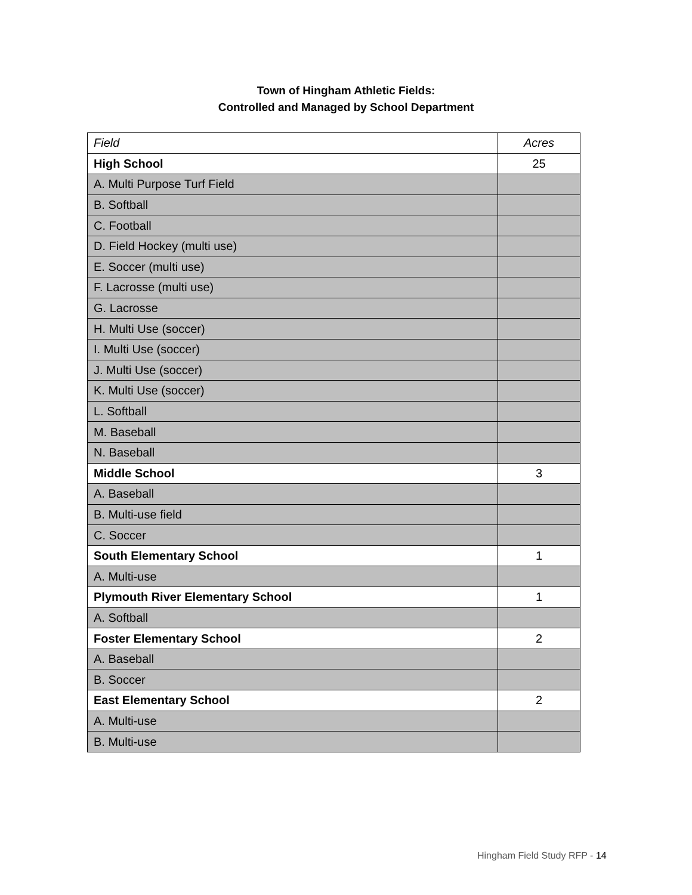Town of Hingham Athletic Fields:
Controlled and Managed by School Department
| Field | Acres |
| High School | 25 |
| A. Multi Purpose Turf Field | |
| B. Softball | |
| C. Football | |
| D. Field Hockey (multi use) | |
| E. Soccer (multi use) | |
| F. Lacrosse (multi use) | |
| G. Lacrosse | |
| H. Multi Use (soccer) | |
| I. Multi Use (soccer) | |
| J. Multi Use (soccer) | |
| K. Multi Use (soccer) | |
| L. Softball | |
| M. Baseball | |
| N. Baseball | |
| Middle School | 3 |
| A. Baseball | |
| B. Multi-use field | |
| C. Soccer | |
| South Elementary School | 1 |
| A. Multi-use | |
| Plymouth River Elementary School | 1 |
| A. Softball | |
| Foster Elementary School | 2 |
| A. Baseball | |
| B. Soccer | |
| East Elementary School | 2 |
| A. Multi-use | |
| B. Multi-use | |
Hingham Field Study RFP - 14